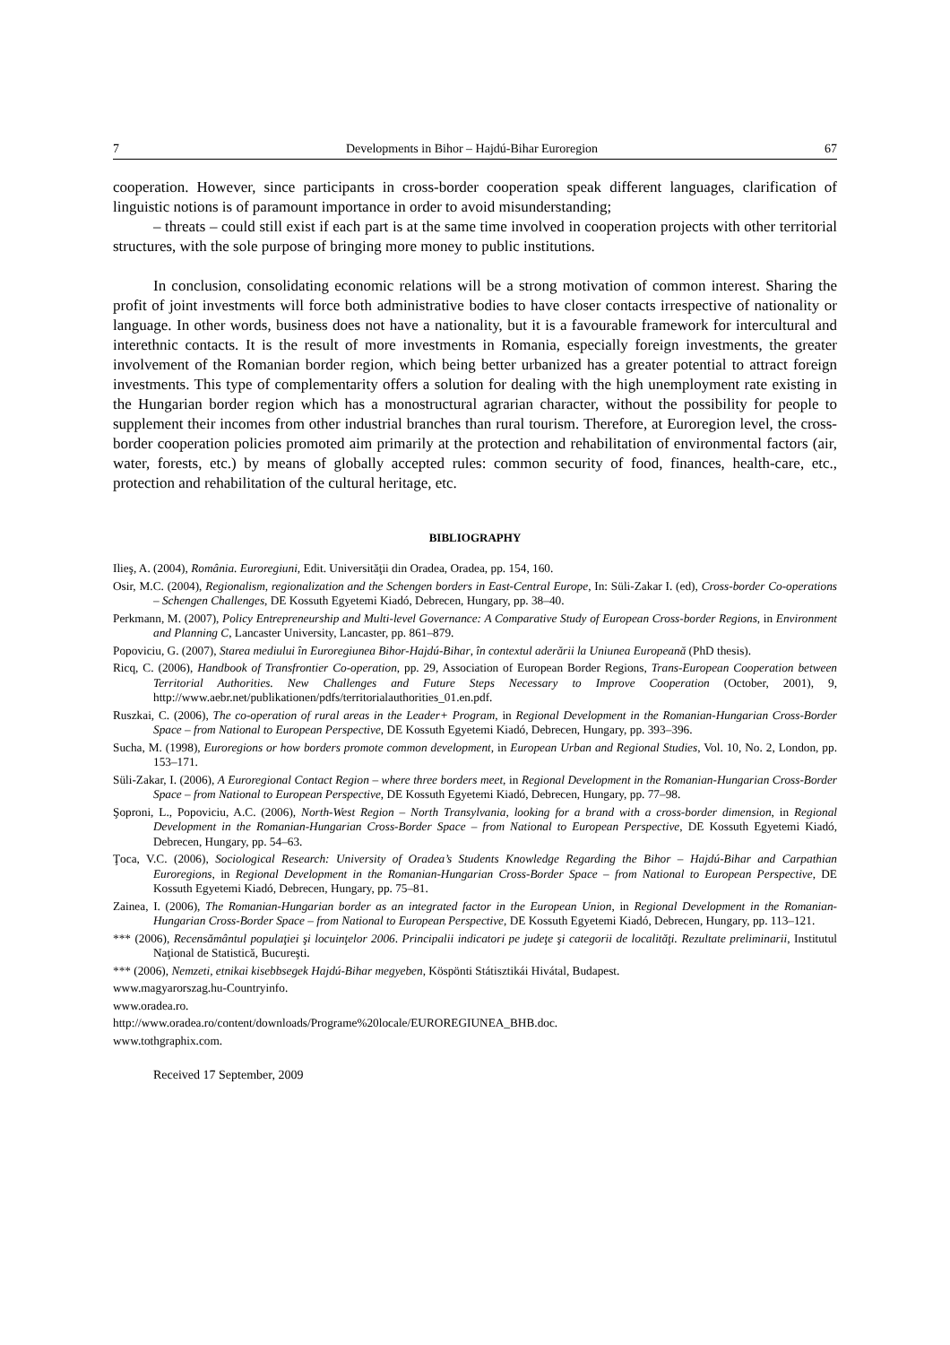7 Developments in Bihor – Hajdú-Bihar Euroregion 67
cooperation. However, since participants in cross-border cooperation speak different languages, clarification of linguistic notions is of paramount importance in order to avoid misunderstanding;
– threats – could still exist if each part is at the same time involved in cooperation projects with other territorial structures, with the sole purpose of bringing more money to public institutions.
In conclusion, consolidating economic relations will be a strong motivation of common interest. Sharing the profit of joint investments will force both administrative bodies to have closer contacts irrespective of nationality or language. In other words, business does not have a nationality, but it is a favourable framework for intercultural and interethnic contacts. It is the result of more investments in Romania, especially foreign investments, the greater involvement of the Romanian border region, which being better urbanized has a greater potential to attract foreign investments. This type of complementarity offers a solution for dealing with the high unemployment rate existing in the Hungarian border region which has a monostructural agrarian character, without the possibility for people to supplement their incomes from other industrial branches than rural tourism. Therefore, at Euroregion level, the cross-border cooperation policies promoted aim primarily at the protection and rehabilitation of environmental factors (air, water, forests, etc.) by means of globally accepted rules: common security of food, finances, health-care, etc., protection and rehabilitation of the cultural heritage, etc.
BIBLIOGRAPHY
Ilieş, A. (2004), România. Euroregiuni, Edit. Universităţii din Oradea, Oradea, pp. 154, 160.
Osir, M.C. (2004), Regionalism, regionalization and the Schengen borders in East-Central Europe, In: Süli-Zakar I. (ed), Cross-border Co-operations – Schengen Challenges, DE Kossuth Egyetemi Kiadó, Debrecen, Hungary, pp. 38–40.
Perkmann, M. (2007), Policy Entrepreneurship and Multi-level Governance: A Comparative Study of European Cross-border Regions, in Environment and Planning C, Lancaster University, Lancaster, pp. 861–879.
Popoviciu, G. (2007), Starea mediului în Euroregiunea Bihor-Hajdú-Bihar, în contextul aderării la Uniunea Europeană (PhD thesis).
Ricq, C. (2006), Handbook of Transfrontier Co-operation, pp. 29, Association of European Border Regions, Trans-European Cooperation between Territorial Authorities. New Challenges and Future Steps Necessary to Improve Cooperation (October, 2001), 9, http://www.aebr.net/publikationen/pdfs/territorialauthorities_01.en.pdf.
Ruszkai, C. (2006), The co-operation of rural areas in the Leader+ Program, in Regional Development in the Romanian-Hungarian Cross-Border Space – from National to European Perspective, DE Kossuth Egyetemi Kiadó, Debrecen, Hungary, pp. 393–396.
Sucha, M. (1998), Euroregions or how borders promote common development, in European Urban and Regional Studies, Vol. 10, No. 2, London, pp. 153–171.
Süli-Zakar, I. (2006), A Euroregional Contact Region – where three borders meet, in Regional Development in the Romanian-Hungarian Cross-Border Space – from National to European Perspective, DE Kossuth Egyetemi Kiadó, Debrecen, Hungary, pp. 77–98.
Şoproni, L., Popoviciu, A.C. (2006), North-West Region – North Transylvania, looking for a brand with a cross-border dimension, in Regional Development in the Romanian-Hungarian Cross-Border Space – from National to European Perspective, DE Kossuth Egyetemi Kiadó, Debrecen, Hungary, pp. 54–63.
Ţoca, V.C. (2006), Sociological Research: University of Oradea’s Students Knowledge Regarding the Bihor – Hajdú-Bihar and Carpathian Euroregions, in Regional Development in the Romanian-Hungarian Cross-Border Space – from National to European Perspective, DE Kossuth Egyetemi Kiadó, Debrecen, Hungary, pp. 75–81.
Zainea, I. (2006), The Romanian-Hungarian border as an integrated factor in the European Union, in Regional Development in the Romanian-Hungarian Cross-Border Space – from National to European Perspective, DE Kossuth Egyetemi Kiadó, Debrecen, Hungary, pp. 113–121.
*** (2006), Recensământul populaţiei şi locuinţelor 2006. Principalii indicatori pe judeţe şi categorii de localităţi. Rezultate preliminarii, Institutul Naţional de Statistică, Bucureşti.
*** (2006), Nemzeti, etnikai kisebbsegek Hajdú-Bihar megyeben, Kös­pönti Státisztikái Hivátal, Budapest.
www.magyarorszag.hu-Countryinfo.
www.oradea.ro.
http://www.oradea.ro/content/downloads/Programe%20locale/EUROREGIUNEA_BHB.doc.
www.tothgraphix.com.
Received 17 September, 2009